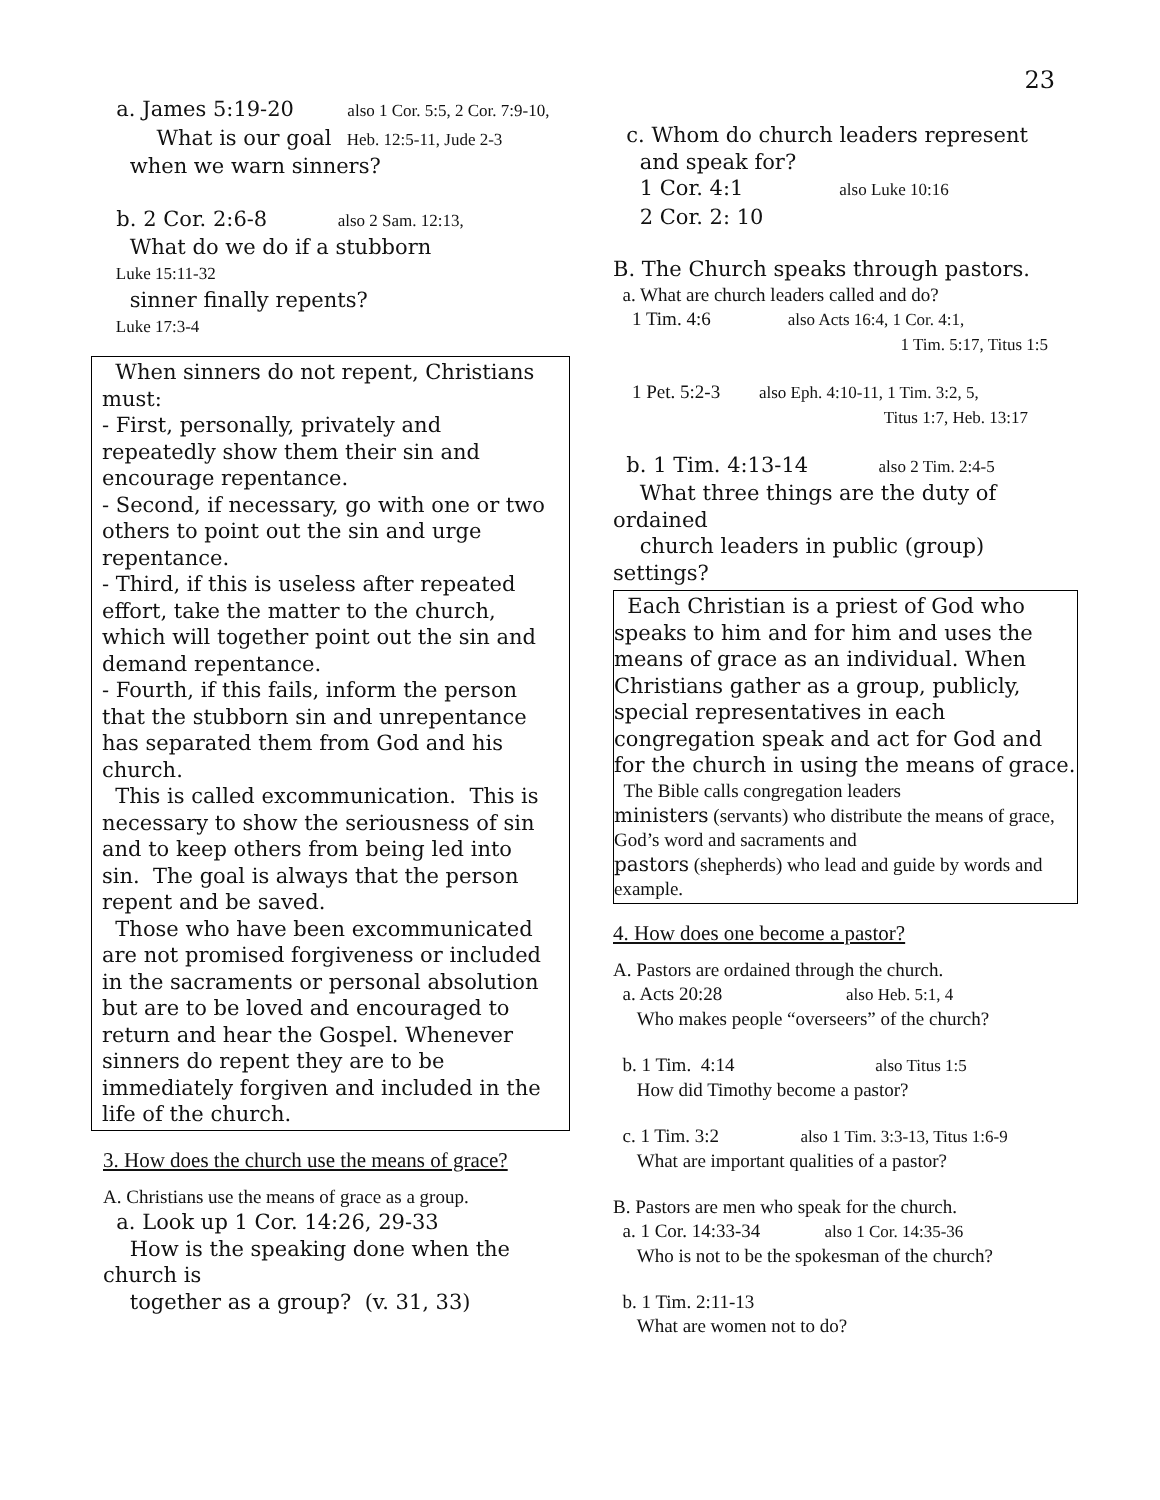23
a. James 5:19-20 also 1 Cor. 5:5, 2 Cor. 7:9-10, What is our goal Heb. 12:5-11, Jude 2-3
when we warn sinners?
b. 2 Cor. 2:6-8 also 2 Sam. 12:13,
What do we do if a stubborn
Luke 15:11-32
sinner finally repents?
Luke 17:3-4
When sinners do not repent, Christians must:
- First, personally, privately and repeatedly show them their sin and encourage repentance.
- Second, if necessary, go with one or two others to point out the sin and urge repentance.
- Third, if this is useless after repeated effort, take the matter to the church, which will together point out the sin and demand repentance.
- Fourth, if this fails, inform the person that the stubborn sin and unrepentance has separated them from God and his church.
This is called excommunication. This is necessary to show the seriousness of sin and to keep others from being led into sin. The goal is always that the person repent and be saved.
Those who have been excommunicated are not promised forgiveness or included in the sacraments or personal absolution but are to be loved and encouraged to return and hear the Gospel. Whenever sinners do repent they are to be immediately forgiven and included in the life of the church.
3. How does the church use the means of grace?
A. Christians use the means of grace as a group.
a. Look up 1 Cor. 14:26, 29-33
How is the speaking done when the church is
together as a group? (v. 31, 33)
c. Whom do church leaders represent
and speak for?
1 Cor. 4:1 also Luke 10:16
2 Cor. 2: 10
B. The Church speaks through pastors.
a. What are church leaders called and do?
1 Tim. 4:6 also Acts 16:4, 1 Cor. 4:1,
1 Tim. 5:17, Titus 1:5
1 Pet. 5:2-3 also Eph. 4:10-11, 1 Tim. 3:2, 5,
Titus 1:7, Heb. 13:17
b. 1 Tim. 4:13-14 also 2 Tim. 2:4-5
What three things are the duty of ordained
church leaders in public (group) settings?
Each Christian is a priest of God who speaks to him and for him and uses the means of grace as an individual. When Christians gather as a group, publicly, special representatives in each congregation speak and act for God and for the church in using the means of grace.
The Bible calls congregation leaders
ministers (servants) who distribute the means of grace, God’s word and sacraments and
pastors (shepherds) who lead and guide by words and example.
4. How does one become a pastor?
A. Pastors are ordained through the church.
a. Acts 20:28 also Heb. 5:1, 4
Who makes people “overseers” of the church?
b. 1 Tim. 4:14 also Titus 1:5
How did Timothy become a pastor?
c. 1 Tim. 3:2 also 1 Tim. 3:3-13, Titus 1:6-9
What are important qualities of a pastor?
B. Pastors are men who speak for the church.
a. 1 Cor. 14:33-34 also 1 Cor. 14:35-36
Who is not to be the spokesman of the church?
b. 1 Tim. 2:11-13
What are women not to do?